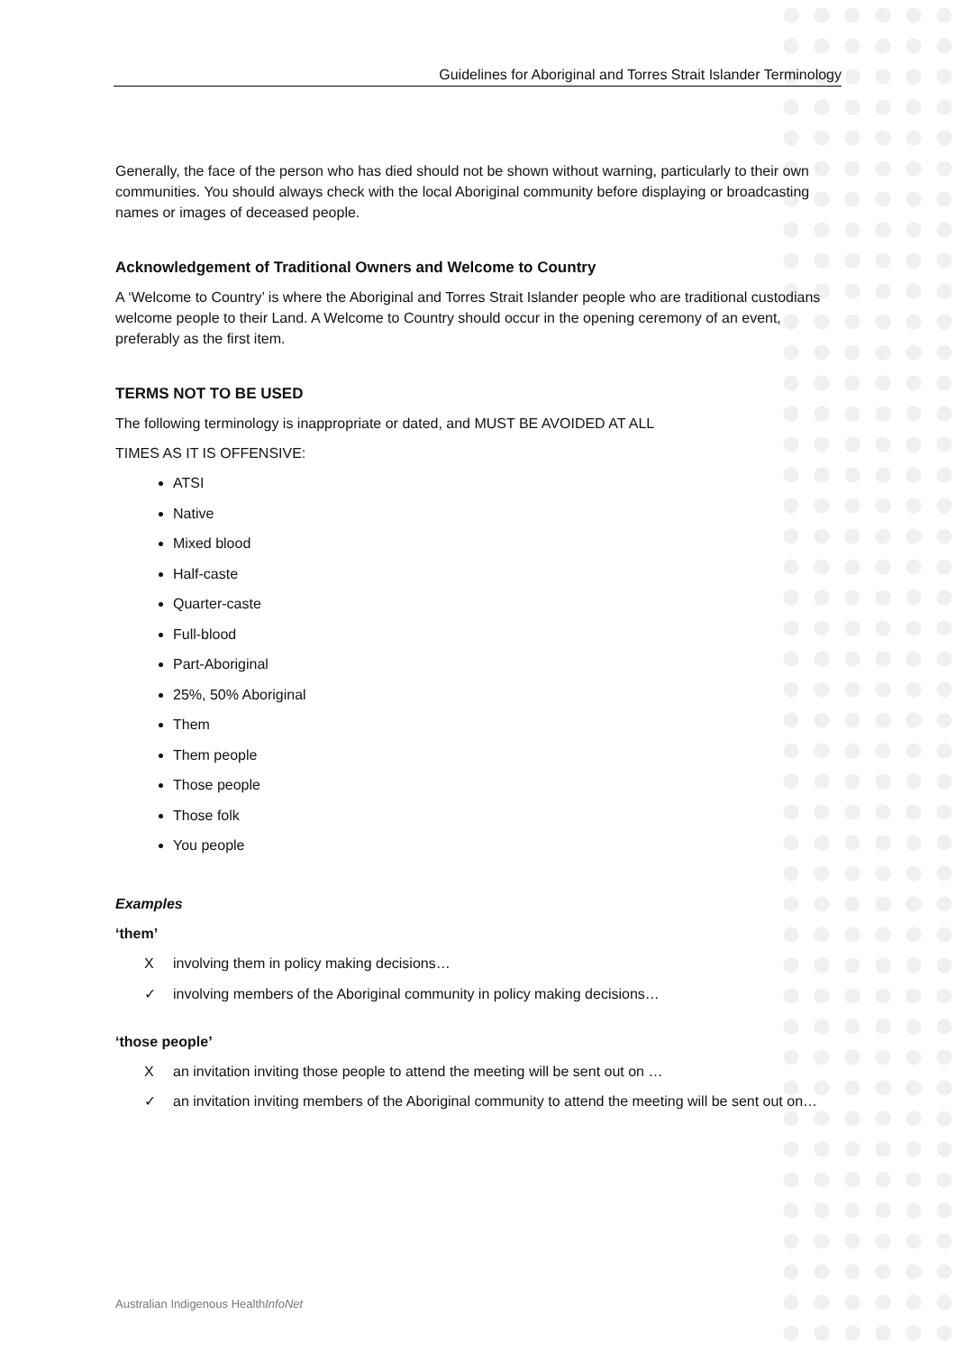Guidelines for Aboriginal and Torres Strait Islander Terminology
Generally, the face of the person who has died should not be shown without warning, particularly to their own communities. You should always check with the local Aboriginal community before displaying or broadcasting names or images of deceased people.
Acknowledgement of Traditional Owners and Welcome to Country
A ‘Welcome to Country’ is where the Aboriginal and Torres Strait Islander people who are traditional custodians welcome people to their Land. A Welcome to Country should occur in the opening ceremony of an event, preferably as the first item.
TERMS NOT TO BE USED
The following terminology is inappropriate or dated, and MUST BE AVOIDED AT ALL
TIMES AS IT IS OFFENSIVE:
ATSI
Native
Mixed blood
Half-caste
Quarter-caste
Full-blood
Part-Aboriginal
25%, 50% Aboriginal
Them
Them people
Those people
Those folk
You people
Examples
‘them’
Xinvolving them in policy making decisions…
✓ involving members of the Aboriginal community in policy making decisions…
‘those people’
Xan invitation inviting those people to attend the meeting will be sent out on …
✓ an invitation inviting members of the Aboriginal community to attend the meeting will be sent out on…
Australian Indigenous HealthInfoNet